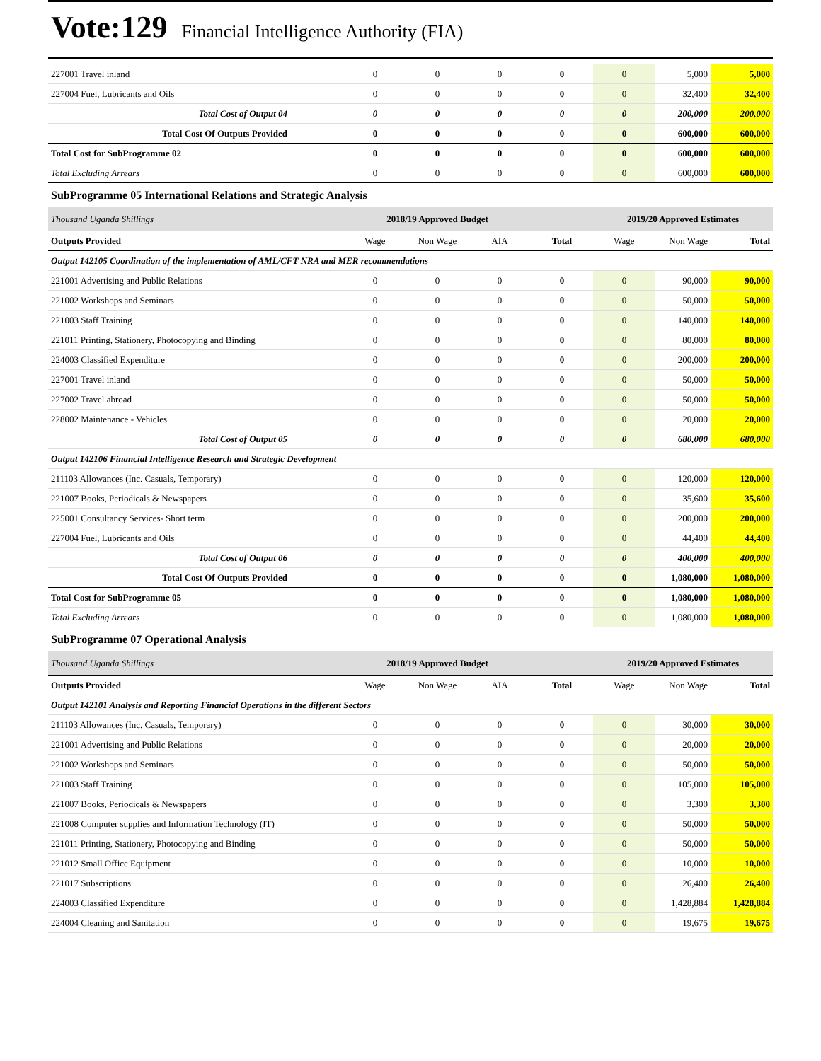Vote:129 Financial Intelligence Authority (FIA)
| 227001 Travel inland | 0 | 0 | 0 | 0 | 0 | 5,000 | 5,000 |
| 227004 Fuel, Lubricants and Oils | 0 | 0 | 0 | 0 | 0 | 32,400 | 32,400 |
| Total Cost of Output 04 | 0 | 0 | 0 | 0 | 0 | 200,000 | 200,000 |
| Total Cost Of Outputs Provided | 0 | 0 | 0 | 0 | 0 | 600,000 | 600,000 |
| Total Cost for SubProgramme 02 | 0 | 0 | 0 | 0 | 0 | 600,000 | 600,000 |
| Total Excluding Arrears | 0 | 0 | 0 | 0 | 0 | 600,000 | 600,000 |
| SubProgramme 05 International Relations and Strategic Analysis | | | | | | | |
| Thousand Uganda Shillings | 2018/19 Approved Budget | | | | 2019/20 Approved Estimates | | |
| Outputs Provided | Wage | Non Wage | AIA | Total | Wage | Non Wage | Total |
| Output 142105 Coordination of the implementation of AML/CFT NRA and MER recommendations | | | | | | | |
| 221001 Advertising and Public Relations | 0 | 0 | 0 | 0 | 0 | 90,000 | 90,000 |
| 221002 Workshops and Seminars | 0 | 0 | 0 | 0 | 0 | 50,000 | 50,000 |
| 221003 Staff Training | 0 | 0 | 0 | 0 | 0 | 140,000 | 140,000 |
| 221011 Printing, Stationery, Photocopying and Binding | 0 | 0 | 0 | 0 | 0 | 80,000 | 80,000 |
| 224003 Classified Expenditure | 0 | 0 | 0 | 0 | 0 | 200,000 | 200,000 |
| 227001 Travel inland | 0 | 0 | 0 | 0 | 0 | 50,000 | 50,000 |
| 227002 Travel abroad | 0 | 0 | 0 | 0 | 0 | 50,000 | 50,000 |
| 228002 Maintenance - Vehicles | 0 | 0 | 0 | 0 | 0 | 20,000 | 20,000 |
| Total Cost of Output 05 | 0 | 0 | 0 | 0 | 0 | 680,000 | 680,000 |
| Output 142106 Financial Intelligence Research and Strategic Development | | | | | | | |
| 211103 Allowances (Inc. Casuals, Temporary) | 0 | 0 | 0 | 0 | 0 | 120,000 | 120,000 |
| 221007 Books, Periodicals & Newspapers | 0 | 0 | 0 | 0 | 0 | 35,600 | 35,600 |
| 225001 Consultancy Services- Short term | 0 | 0 | 0 | 0 | 0 | 200,000 | 200,000 |
| 227004 Fuel, Lubricants and Oils | 0 | 0 | 0 | 0 | 0 | 44,400 | 44,400 |
| Total Cost of Output 06 | 0 | 0 | 0 | 0 | 0 | 400,000 | 400,000 |
| Total Cost Of Outputs Provided | 0 | 0 | 0 | 0 | 0 | 1,080,000 | 1,080,000 |
| Total Cost for SubProgramme 05 | 0 | 0 | 0 | 0 | 0 | 1,080,000 | 1,080,000 |
| Total Excluding Arrears | 0 | 0 | 0 | 0 | 0 | 1,080,000 | 1,080,000 |
| SubProgramme 07 Operational Analysis | | | | | | | |
| Thousand Uganda Shillings | 2018/19 Approved Budget | | | | 2019/20 Approved Estimates | | |
| Outputs Provided | Wage | Non Wage | AIA | Total | Wage | Non Wage | Total |
| Output 142101 Analysis and Reporting Financial Operations in the different Sectors | | | | | | | |
| 211103 Allowances (Inc. Casuals, Temporary) | 0 | 0 | 0 | 0 | 0 | 30,000 | 30,000 |
| 221001 Advertising and Public Relations | 0 | 0 | 0 | 0 | 0 | 20,000 | 20,000 |
| 221002 Workshops and Seminars | 0 | 0 | 0 | 0 | 0 | 50,000 | 50,000 |
| 221003 Staff Training | 0 | 0 | 0 | 0 | 0 | 105,000 | 105,000 |
| 221007 Books, Periodicals & Newspapers | 0 | 0 | 0 | 0 | 0 | 3,300 | 3,300 |
| 221008 Computer supplies and Information Technology (IT) | 0 | 0 | 0 | 0 | 0 | 50,000 | 50,000 |
| 221011 Printing, Stationery, Photocopying and Binding | 0 | 0 | 0 | 0 | 0 | 50,000 | 50,000 |
| 221012 Small Office Equipment | 0 | 0 | 0 | 0 | 0 | 10,000 | 10,000 |
| 221017 Subscriptions | 0 | 0 | 0 | 0 | 0 | 26,400 | 26,400 |
| 224003 Classified Expenditure | 0 | 0 | 0 | 0 | 0 | 1,428,884 | 1,428,884 |
| 224004 Cleaning and Sanitation | 0 | 0 | 0 | 0 | 0 | 19,675 | 19,675 |